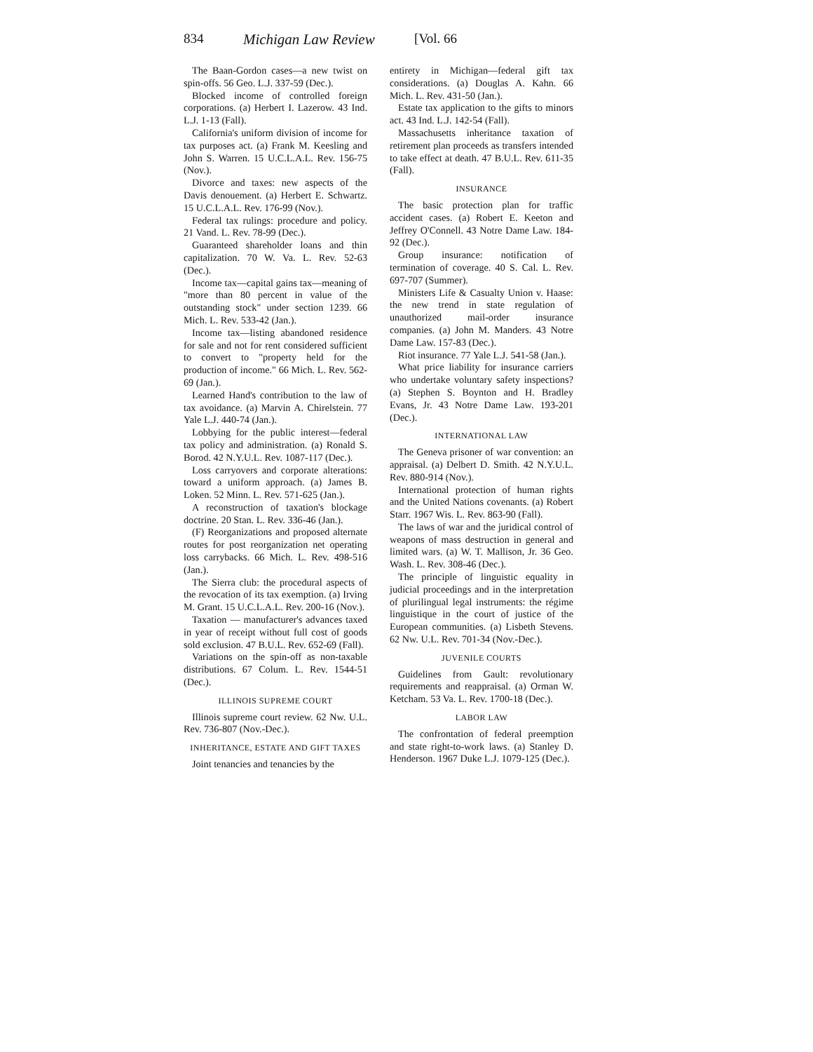834 Michigan Law Review [Vol. 66
The Baan-Gordon cases—a new twist on spin-offs. 56 Geo. L.J. 337-59 (Dec.).
Blocked income of controlled foreign corporations. (a) Herbert I. Lazerow. 43 Ind. L.J. 1-13 (Fall).
California's uniform division of income for tax purposes act. (a) Frank M. Keesling and John S. Warren. 15 U.C.L.A.L. Rev. 156-75 (Nov.).
Divorce and taxes: new aspects of the Davis denouement. (a) Herbert E. Schwartz. 15 U.C.L.A.L. Rev. 176-99 (Nov.).
Federal tax rulings: procedure and policy. 21 Vand. L. Rev. 78-99 (Dec.).
Guaranteed shareholder loans and thin capitalization. 70 W. Va. L. Rev. 52-63 (Dec.).
Income tax—capital gains tax—meaning of "more than 80 percent in value of the outstanding stock" under section 1239. 66 Mich. L. Rev. 533-42 (Jan.).
Income tax—listing abandoned residence for sale and not for rent considered sufficient to convert to "property held for the production of income." 66 Mich. L. Rev. 562-69 (Jan.).
Learned Hand's contribution to the law of tax avoidance. (a) Marvin A. Chirelstein. 77 Yale L.J. 440-74 (Jan.).
Lobbying for the public interest—federal tax policy and administration. (a) Ronald S. Borod. 42 N.Y.U.L. Rev. 1087-117 (Dec.).
Loss carryovers and corporate alterations: toward a uniform approach. (a) James B. Loken. 52 Minn. L. Rev. 571-625 (Jan.).
A reconstruction of taxation's blockage doctrine. 20 Stan. L. Rev. 336-46 (Jan.).
(F) Reorganizations and proposed alternate routes for post reorganization net operating loss carrybacks. 66 Mich. L. Rev. 498-516 (Jan.).
The Sierra club: the procedural aspects of the revocation of its tax exemption. (a) Irving M. Grant. 15 U.C.L.A.L. Rev. 200-16 (Nov.).
Taxation — manufacturer's advances taxed in year of receipt without full cost of goods sold exclusion. 47 B.U.L. Rev. 652-69 (Fall).
Variations on the spin-off as non-taxable distributions. 67 Colum. L. Rev. 1544-51 (Dec.).
ILLINOIS SUPREME COURT
Illinois supreme court review. 62 Nw. U.L. Rev. 736-807 (Nov.-Dec.).
INHERITANCE, ESTATE AND GIFT TAXES
Joint tenancies and tenancies by the
entirety in Michigan—federal gift tax considerations. (a) Douglas A. Kahn. 66 Mich. L. Rev. 431-50 (Jan.).
Estate tax application to the gifts to minors act. 43 Ind. L.J. 142-54 (Fall).
Massachusetts inheritance taxation of retirement plan proceeds as transfers intended to take effect at death. 47 B.U.L. Rev. 611-35 (Fall).
INSURANCE
The basic protection plan for traffic accident cases. (a) Robert E. Keeton and Jeffrey O'Connell. 43 Notre Dame Law. 184-92 (Dec.).
Group insurance: notification of termination of coverage. 40 S. Cal. L. Rev. 697-707 (Summer).
Ministers Life & Casualty Union v. Haase: the new trend in state regulation of unauthorized mail-order insurance companies. (a) John M. Manders. 43 Notre Dame Law. 157-83 (Dec.).
Riot insurance. 77 Yale L.J. 541-58 (Jan.).
What price liability for insurance carriers who undertake voluntary safety inspections? (a) Stephen S. Boynton and H. Bradley Evans, Jr. 43 Notre Dame Law. 193-201 (Dec.).
INTERNATIONAL LAW
The Geneva prisoner of war convention: an appraisal. (a) Delbert D. Smith. 42 N.Y.U.L. Rev. 880-914 (Nov.).
International protection of human rights and the United Nations covenants. (a) Robert Starr. 1967 Wis. L. Rev. 863-90 (Fall).
The laws of war and the juridical control of weapons of mass destruction in general and limited wars. (a) W. T. Mallison, Jr. 36 Geo. Wash. L. Rev. 308-46 (Dec.).
The principle of linguistic equality in judicial proceedings and in the interpretation of plurilingual legal instruments: the régime linguistique in the court of justice of the European communities. (a) Lisbeth Stevens. 62 Nw. U.L. Rev. 701-34 (Nov.-Dec.).
JUVENILE COURTS
Guidelines from Gault: revolutionary requirements and reappraisal. (a) Orman W. Ketcham. 53 Va. L. Rev. 1700-18 (Dec.).
LABOR LAW
The confrontation of federal preemption and state right-to-work laws. (a) Stanley D. Henderson. 1967 Duke L.J. 1079-125 (Dec.).